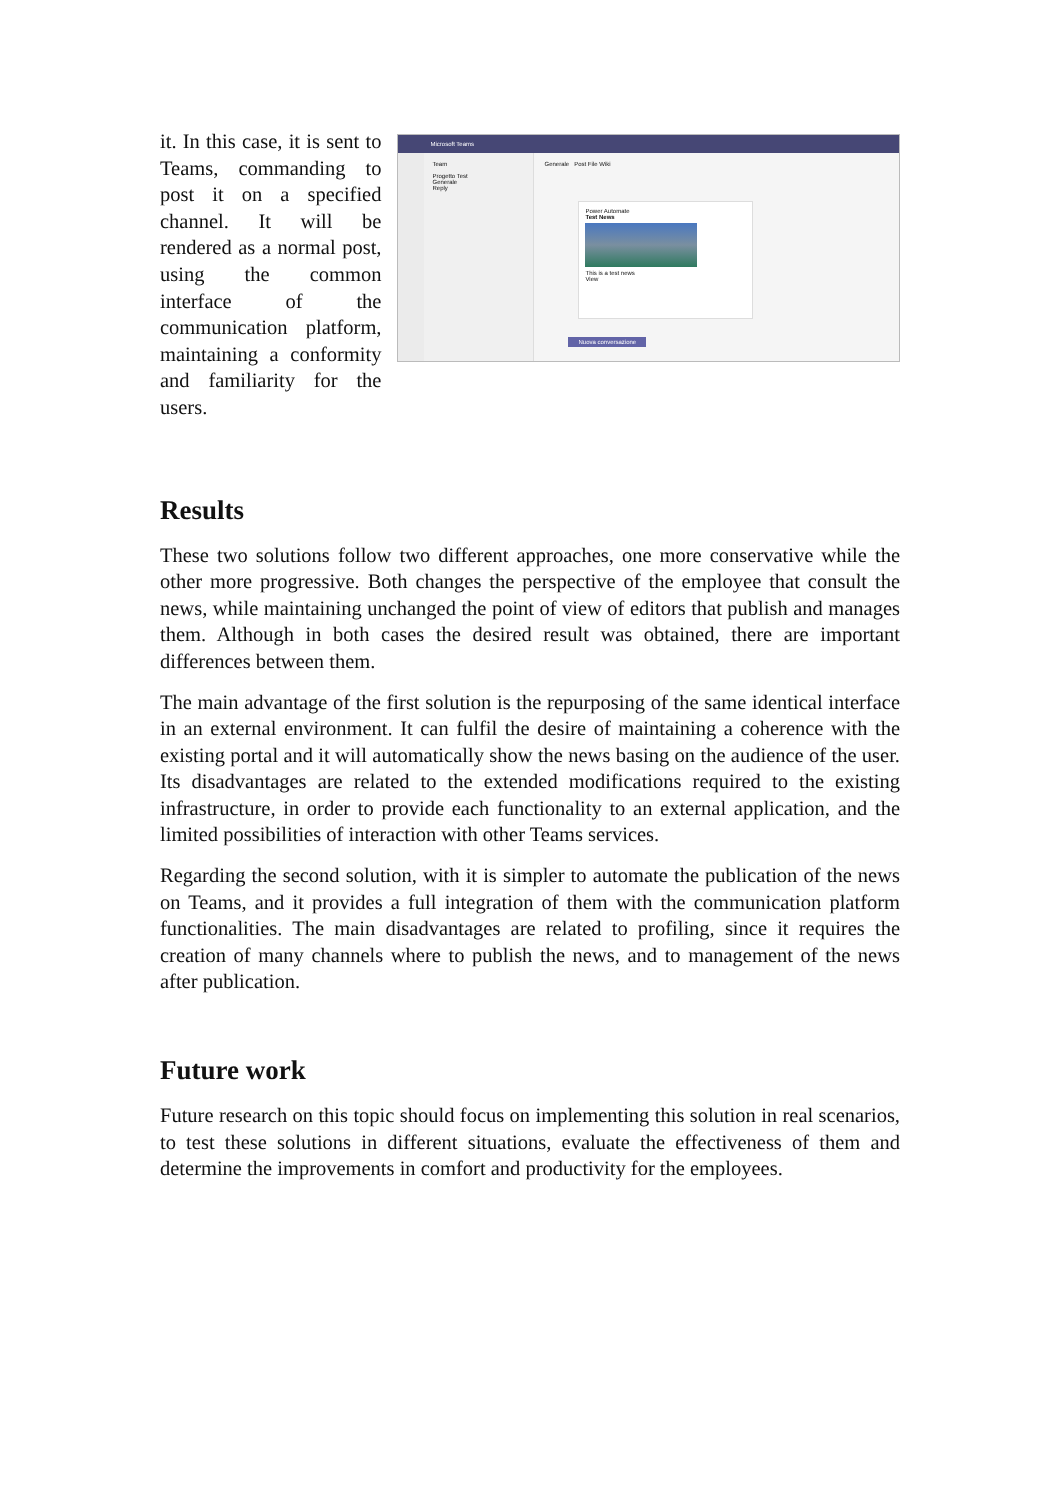it. In this case, it is sent to Teams, commanding to post it on a specified channel. It will be rendered as a normal post, using the common interface of the communication platform, maintaining a conformity and familiarity for the users.
Microsoft Teams
Team
Progetto Test
Generale
Reply
Generale Post File Wiki
Power Automate
Test News
This is a test news
View
Nuova conversazione
Results
These two solutions follow two different approaches, one more conservative while the other more progressive. Both changes the perspective of the employee that consult the news, while maintaining unchanged the point of view of editors that publish and manages them. Although in both cases the desired result was obtained, there are important differences between them.
The main advantage of the first solution is the repurposing of the same identical interface in an external environment. It can fulfil the desire of maintaining a coherence with the existing portal and it will automatically show the news basing on the audience of the user. Its disadvantages are related to the extended modifications required to the existing infrastructure, in order to provide each functionality to an external application, and the limited possibilities of interaction with other Teams services.
Regarding the second solution, with it is simpler to automate the publication of the news on Teams, and it provides a full integration of them with the communication platform functionalities. The main disadvantages are related to profiling, since it requires the creation of many channels where to publish the news, and to management of the news after publication.
Future work
Future research on this topic should focus on implementing this solution in real scenarios, to test these solutions in different situations, evaluate the effectiveness of them and determine the improvements in comfort and productivity for the employees.